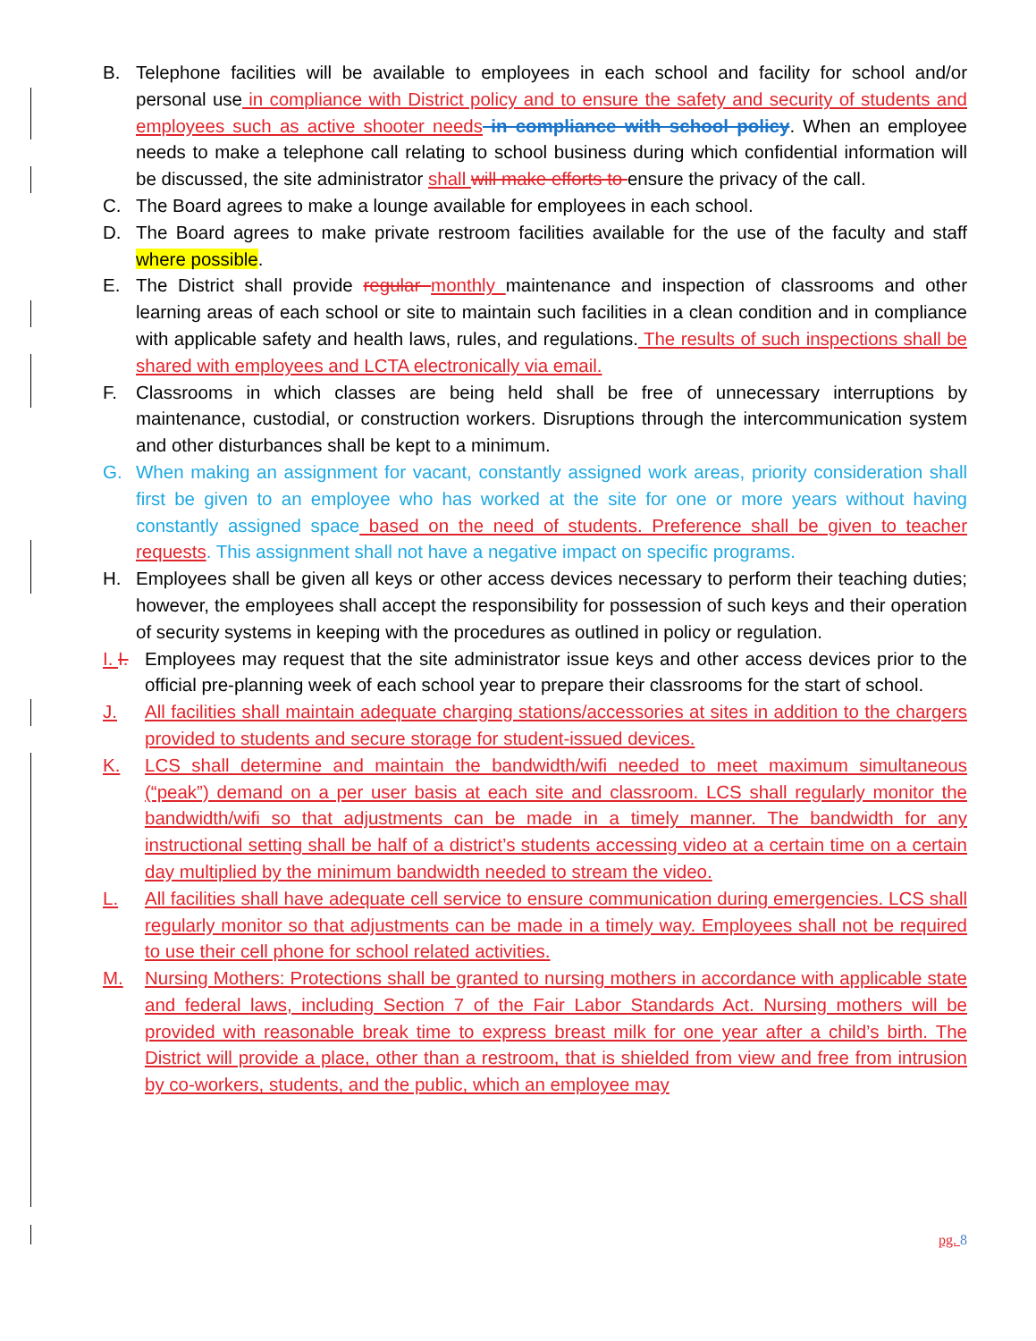B. Telephone facilities will be available to employees in each school and facility for school and/or personal use in compliance with District policy and to ensure the safety and security of students and employees such as active shooter needs in compliance with school policy. When an employee needs to make a telephone call relating to school business during which confidential information will be discussed, the site administrator shall will make efforts to ensure the privacy of the call.
C. The Board agrees to make a lounge available for employees in each school.
D. The Board agrees to make private restroom facilities available for the use of the faculty and staff where possible.
E. The District shall provide regular monthly maintenance and inspection of classrooms and other learning areas of each school or site to maintain such facilities in a clean condition and in compliance with applicable safety and health laws, rules, and regulations. The results of such inspections shall be shared with employees and LCTA electronically via email.
F. Classrooms in which classes are being held shall be free of unnecessary interruptions by maintenance, custodial, or construction workers. Disruptions through the intercommunication system and other disturbances shall be kept to a minimum.
G. When making an assignment for vacant, constantly assigned work areas, priority consideration shall first be given to an employee who has worked at the site for one or more years without having constantly assigned space based on the need of students. Preference shall be given to teacher requests. This assignment shall not have a negative impact on specific programs.
H. Employees shall be given all keys or other access devices necessary to perform their teaching duties; however, the employees shall accept the responsibility for possession of such keys and their operation of security systems in keeping with the procedures as outlined in policy or regulation.
I. I. Employees may request that the site administrator issue keys and other access devices prior to the official pre-planning week of each school year to prepare their classrooms for the start of school.
J. All facilities shall maintain adequate charging stations/accessories at sites in addition to the chargers provided to students and secure storage for student-issued devices.
K. LCS shall determine and maintain the bandwidth/wifi needed to meet maximum simultaneous (“peak”) demand on a per user basis at each site and classroom. LCS shall regularly monitor the bandwidth/wifi so that adjustments can be made in a timely manner. The bandwidth for any instructional setting shall be half of a district’s students accessing video at a certain time on a certain day multiplied by the minimum bandwidth needed to stream the video.
L. All facilities shall have adequate cell service to ensure communication during emergencies. LCS shall regularly monitor so that adjustments can be made in a timely way. Employees shall not be required to use their cell phone for school related activities.
M. Nursing Mothers: Protections shall be granted to nursing mothers in accordance with applicable state and federal laws, including Section 7 of the Fair Labor Standards Act. Nursing mothers will be provided with reasonable break time to express breast milk for one year after a child’s birth. The District will provide a place, other than a restroom, that is shielded from view and free from intrusion by co-workers, students, and the public, which an employee may
pg. 8